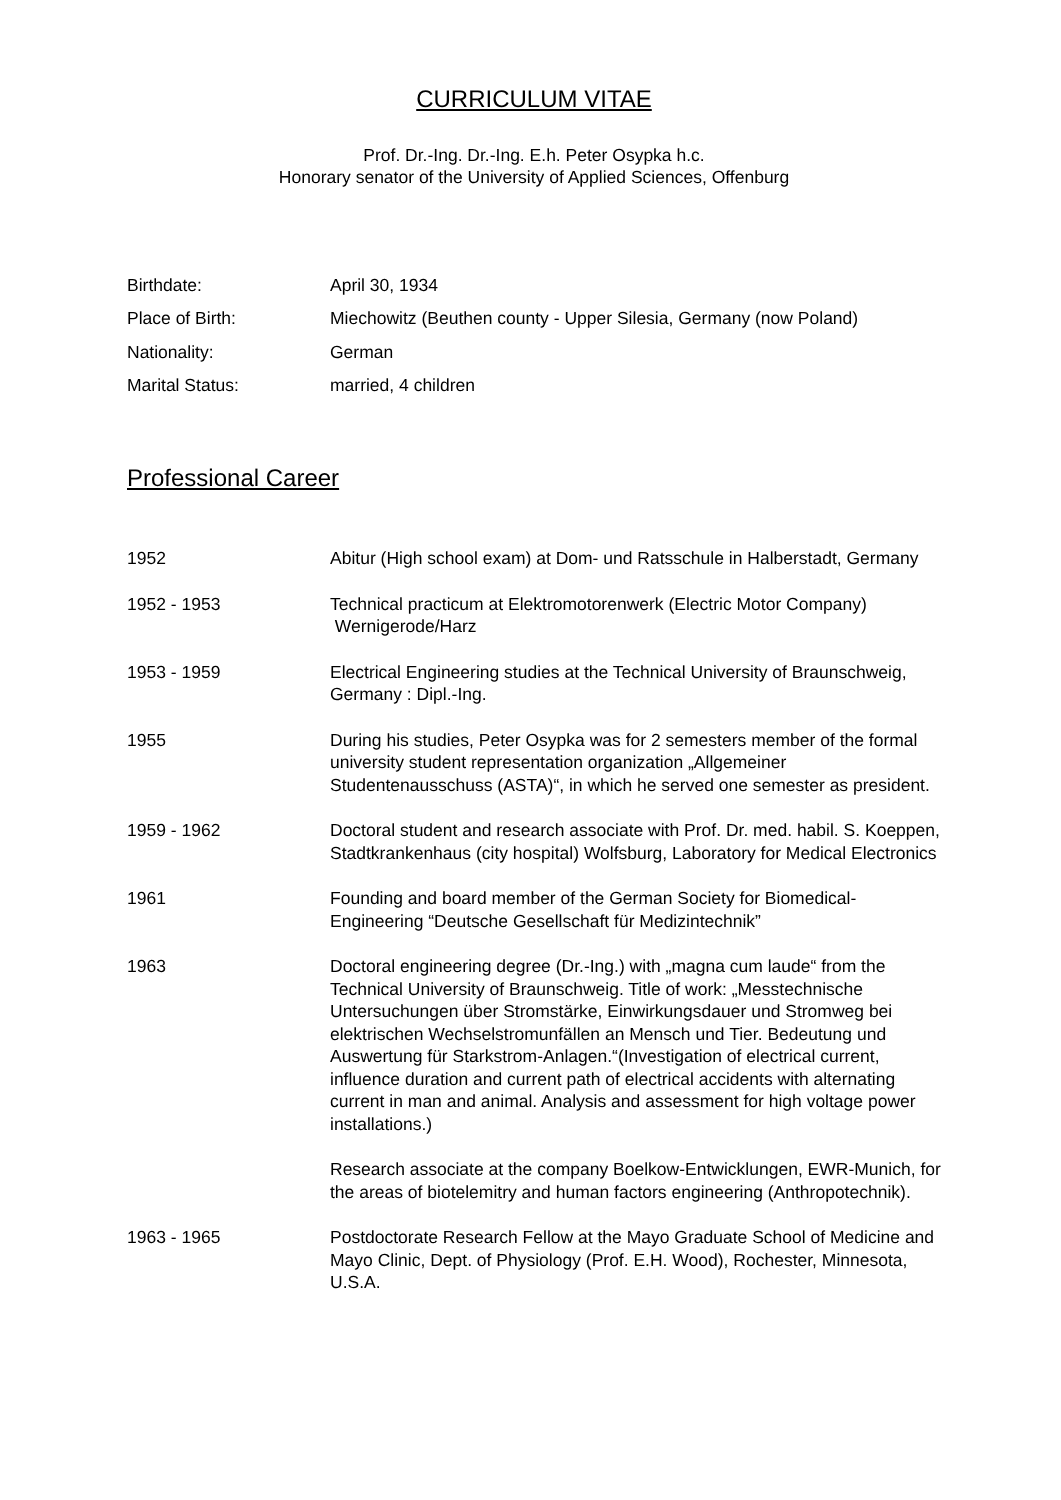CURRICULUM VITAE
Prof. Dr.-Ing. Dr.-Ing. E.h. Peter Osypka h.c.
Honorary senator of the University of Applied Sciences, Offenburg
Birthdate: April 30, 1934
Place of Birth: Miechowitz (Beuthen county - Upper Silesia, Germany (now Poland)
Nationality: German
Marital Status: married, 4 children
Professional Career
1952 Abitur (High school exam) at Dom- und Ratsschule in Halberstadt, Germany
1952 - 1953 Technical practicum at Elektromotorenwerk (Electric Motor Company)
Wernigerode/Harz
1953 - 1959 Electrical Engineering studies at the Technical University of Braunschweig, Germany : Dipl.-Ing.
1955 During his studies, Peter Osypka was for 2 semesters member of the formal university student representation organization „Allgemeiner Studentenausschuss (ASTA)“, in which he served one semester as president.
1959 - 1962 Doctoral student and research associate with Prof. Dr. med. habil. S. Koeppen, Stadtkrankenhaus (city hospital) Wolfsburg, Laboratory for Medical Electronics
1961 Founding and board member of the German Society for Biomedical-Engineering “Deutsche Gesellschaft für Medizintechnik”
1963 Doctoral engineering degree (Dr.-Ing.) with „magna cum laude“ from the Technical University of Braunschweig. Title of work: „Messtechnische Untersuchungen über Stromstärke, Einwirkungsdauer und Stromweg bei elektrischen Wechselstromunfällen an Mensch und Tier. Bedeutung und Auswertung für Starkstrom-Anlagen.“(Investigation of electrical current, influence duration and current path of electrical accidents with alternating current in man and animal. Analysis and assessment for high voltage power installations.)
Research associate at the company Boelkow-Entwicklungen, EWR-Munich, for the areas of biotelemitry and human factors engineering (Anthropotechnik).
1963 - 1965 Postdoctorate Research Fellow at the Mayo Graduate School of Medicine and Mayo Clinic, Dept. of Physiology (Prof. E.H. Wood), Rochester, Minnesota, U.S.A.